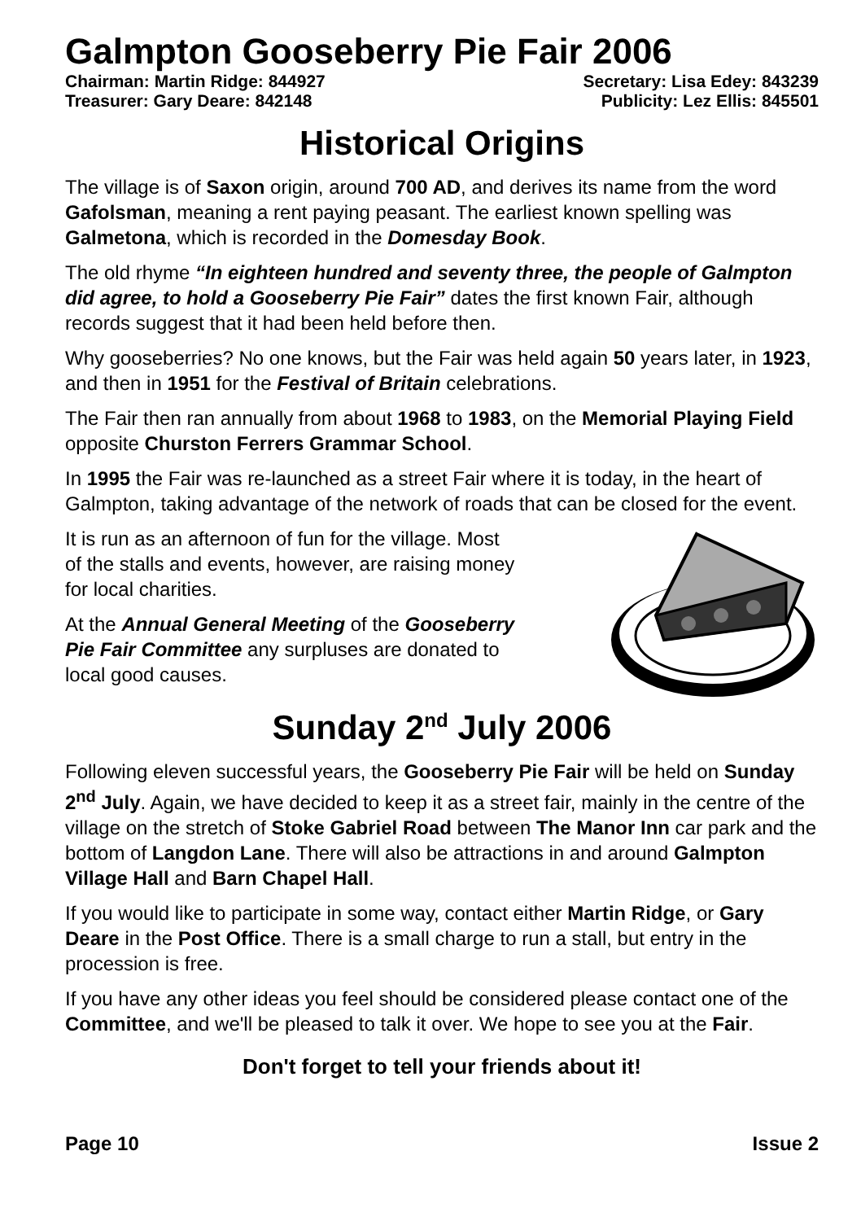Galmpton Gooseberry Pie Fair 2006
Chairman: Martin Ridge: 844927 Secretary: Lisa Edey: 843239
Treasurer: Gary Deare: 842148 Publicity: Lez Ellis: 845501
Historical Origins
The village is of Saxon origin, around 700 AD, and derives its name from the word Gafolsman, meaning a rent paying peasant. The earliest known spelling was Galmetona, which is recorded in the Domesday Book.
The old rhyme “In eighteen hundred and seventy three, the people of Galmpton did agree, to hold a Gooseberry Pie Fair” dates the first known Fair, although records suggest that it had been held before then.
Why gooseberries? No one knows, but the Fair was held again 50 years later, in 1923, and then in 1951 for the Festival of Britain celebrations.
The Fair then ran annually from about 1968 to 1983, on the Memorial Playing Field opposite Churston Ferrers Grammar School.
In 1995 the Fair was re-launched as a street Fair where it is today, in the heart of Galmpton, taking advantage of the network of roads that can be closed for the event.
It is run as an afternoon of fun for the village. Most of the stalls and events, however, are raising money for local charities.
At the Annual General Meeting of the Gooseberry Pie Fair Committee any surpluses are donated to local good causes.
Sunday 2<sup>nd</sup> July 2006
Following eleven successful years, the Gooseberry Pie Fair will be held on Sunday 2<sup>nd</sup> July. Again, we have decided to keep it as a street fair, mainly in the centre of the village on the stretch of Stoke Gabriel Road between The Manor Inn car park and the bottom of Langdon Lane. There will also be attractions in and around Galmpton Village Hall and Barn Chapel Hall.
If you would like to participate in some way, contact either Martin Ridge, or Gary Deare in the Post Office. There is a small charge to run a stall, but entry in the procession is free.
If you have any other ideas you feel should be considered please contact one of the Committee, and we'll be pleased to talk it over. We hope to see you at the Fair.
Don't forget to tell your friends about it!
Page 10 Issue 2